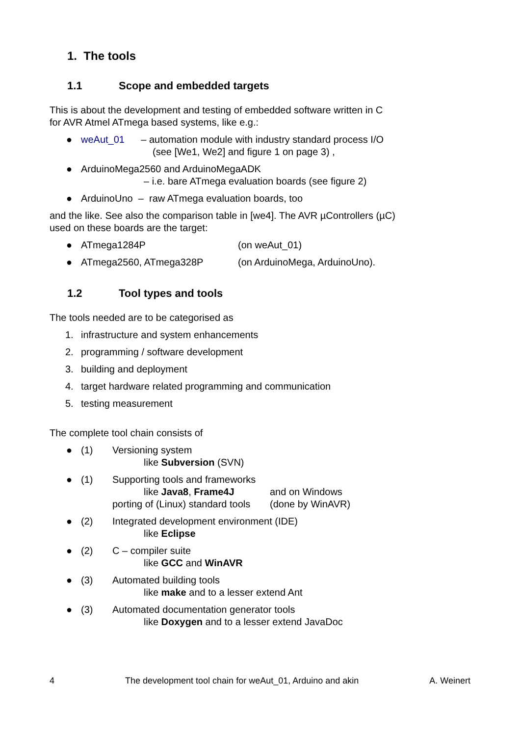1. The tools
1.1 Scope and embedded targets
This is about the development and testing of embedded software written in C
for AVR Atmel ATmega based systems, like e.g.:
● weAut_01 – automation module with industry standard process I/O
(see [We1, We2] and figure 1 on page 3) ,
● ArduinoMega2560 and ArduinoMegaADK
– i.e. bare ATmega evaluation boards (see figure 2)
● ArduinoUno – raw ATmega evaluation boards, too
and the like. See also the comparison table in [we4]. The AVR µControllers (µC)
used on these boards are the target:
● ATmega1284P (on weAut_01)
● ATmega2560, ATmega328P (on ArduinoMega, ArduinoUno).
1.2 Tool types and tools
The tools needed are to be categorised as
1. infrastructure and system enhancements
2. programming / software development
3. building and deployment
4. target hardware related programming and communication
5. testing measurement
The complete tool chain consists of
● (1) Versioning system
like Subversion (SVN)
● (1) Supporting tools and frameworks
like Java8, Frame4J and on Windows
porting of (Linux) standard tools (done by WinAVR)
● (2) Integrated development environment (IDE)
like Eclipse
● (2) C – compiler suite
like GCC and WinAVR
● (3) Automated building tools
like make and to a lesser extend Ant
● (3) Automated documentation generator tools
like Doxygen and to a lesser extend JavaDoc
4 The development tool chain for weAut_01, Arduino and akin A. Weinert